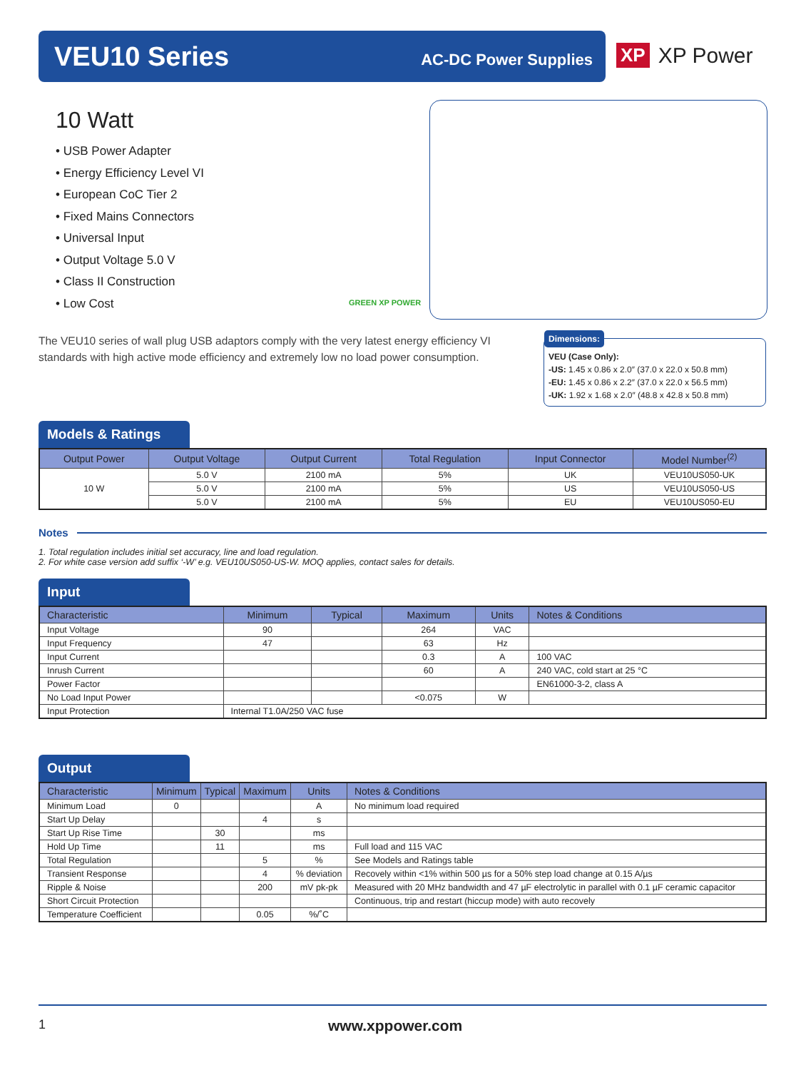VEU10 Series
AC-DC Power Supplies
XP XP Power
10 Watt
• USB Power Adapter
• Energy Efficiency Level VI
• European CoC Tier 2
• Fixed Mains Connectors
• Universal Input
• Output Voltage 5.0 V
• Class II Construction
• Low Cost
GREEN XP POWER
The VEU10 series of wall plug USB adaptors comply with the very latest energy efficiency VI standards with high active mode efficiency and extremely low no load power consumption.
Dimensions:
VEU (Case Only):
-US: 1.45 x 0.86 x 2.0″ (37.0 x 22.0 x 50.8 mm)
-EU: 1.45 x 0.86 x 2.2″ (37.0 x 22.0 x 56.5 mm)
-UK: 1.92 x 1.68 x 2.0″ (48.8 x 42.8 x 50.8 mm)
Models & Ratings
| Output Power | Output Voltage | Output Current | Total Regulation | Input Connector | Model Number<sup>(2)</sup> |
| --- | --- | --- | --- | --- | --- |
| 10 W | 5.0 V | 2100 mA | 5% | UK | VEU10US050-UK |
| | 5.0 V | 2100 mA | 5% | US | VEU10US050-US |
| | 5.0 V | 2100 mA | 5% | EU | VEU10US050-EU |
Notes
1. Total regulation includes initial set accuracy, line and load regulation.
2. For white case version add suffix ‘-W’ e.g. VEU10US050-US-W. MOQ applies, contact sales for details.
Input
| Characteristic | Minimum | Typical | Maximum | Units | Notes & Conditions |
| --- | --- | --- | --- | --- | --- |
| Input Voltage | 90 | | 264 | VAC | |
| Input Frequency | 47 | | 63 | Hz | |
| Input Current | | | 0.3 | A | 100 VAC |
| Inrush Current | | | 60 | A | 240 VAC, cold start at 25 °C |
| Power Factor | | | | | EN61000-3-2, class A |
| No Load Input Power | | | <0.075 | W | |
| Input Protection | Internal T1.0A/250 VAC fuse | | | | |
Output
| Characteristic | Minimum | Typical | Maximum | Units | Notes & Conditions |
| --- | --- | --- | --- | --- | --- |
| Minimum Load | 0 | | | A | No minimum load required |
| Start Up Delay | | | 4 | s | |
| Start Up Rise Time | | 30 | | ms | |
| Hold Up Time | | 11 | | ms | Full load and 115 VAC |
| Total Regulation | | | 5 | % | See Models and Ratings table |
| Transient Response | | | 4 | % deviation | Recovely within <1% within 500 µs for a 50% step load change at 0.15 A/µs |
| Ripple & Noise | | | 200 | mV pk-pk | Measured with 20 MHz bandwidth and 47 µF electrolytic in parallel with 0.1 µF ceramic capacitor |
| Short Circuit Protection | | | | | Continuous, trip and restart (hiccup mode) with auto recovely |
| Temperature Coefficient | | | 0.05 | %/˚C | |
1 www.xppower.com